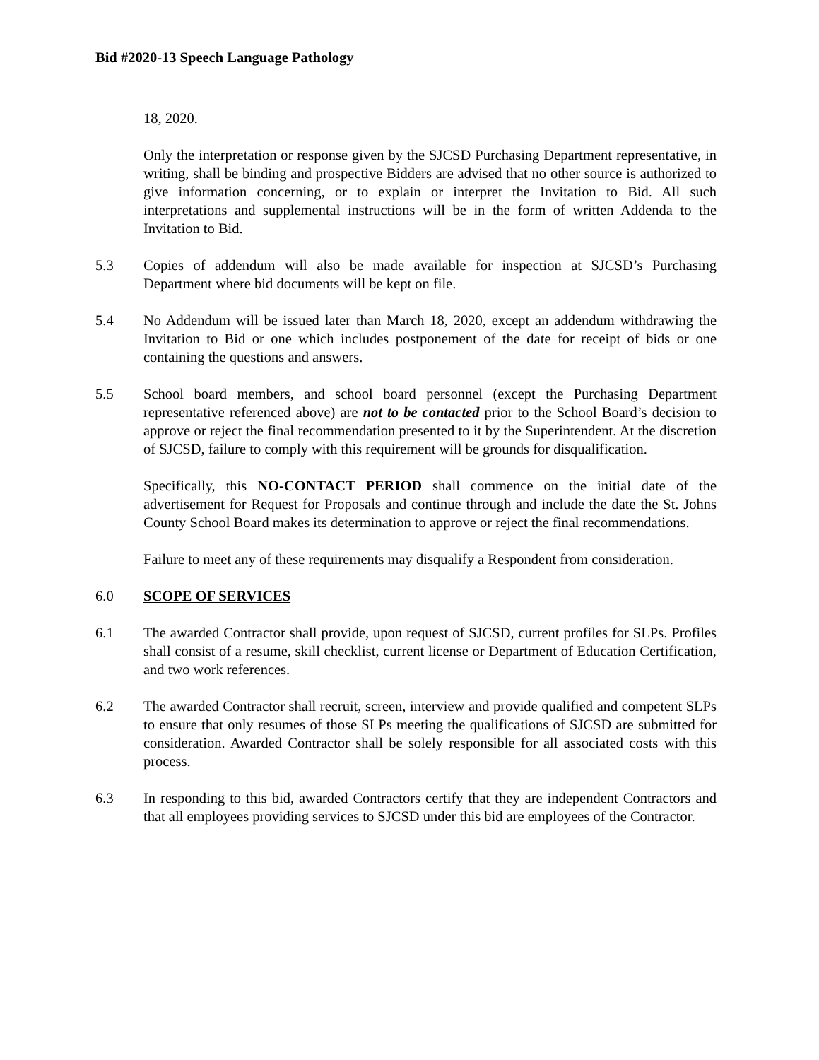Bid #2020-13 Speech Language Pathology
18, 2020.
Only the interpretation or response given by the SJCSD Purchasing Department representative, in writing, shall be binding and prospective Bidders are advised that no other source is authorized to give information concerning, or to explain or interpret the Invitation to Bid. All such interpretations and supplemental instructions will be in the form of written Addenda to the Invitation to Bid.
5.3 Copies of addendum will also be made available for inspection at SJCSD’s Purchasing Department where bid documents will be kept on file.
5.4 No Addendum will be issued later than March 18, 2020, except an addendum withdrawing the Invitation to Bid or one which includes postponement of the date for receipt of bids or one containing the questions and answers.
5.5 School board members, and school board personnel (except the Purchasing Department representative referenced above) are not to be contacted prior to the School Board’s decision to approve or reject the final recommendation presented to it by the Superintendent. At the discretion of SJCSD, failure to comply with this requirement will be grounds for disqualification.
Specifically, this NO-CONTACT PERIOD shall commence on the initial date of the advertisement for Request for Proposals and continue through and include the date the St. Johns County School Board makes its determination to approve or reject the final recommendations.
Failure to meet any of these requirements may disqualify a Respondent from consideration.
6.0 SCOPE OF SERVICES
6.1 The awarded Contractor shall provide, upon request of SJCSD, current profiles for SLPs. Profiles shall consist of a resume, skill checklist, current license or Department of Education Certification, and two work references.
6.2 The awarded Contractor shall recruit, screen, interview and provide qualified and competent SLPs to ensure that only resumes of those SLPs meeting the qualifications of SJCSD are submitted for consideration. Awarded Contractor shall be solely responsible for all associated costs with this process.
6.3 In responding to this bid, awarded Contractors certify that they are independent Contractors and that all employees providing services to SJCSD under this bid are employees of the Contractor.